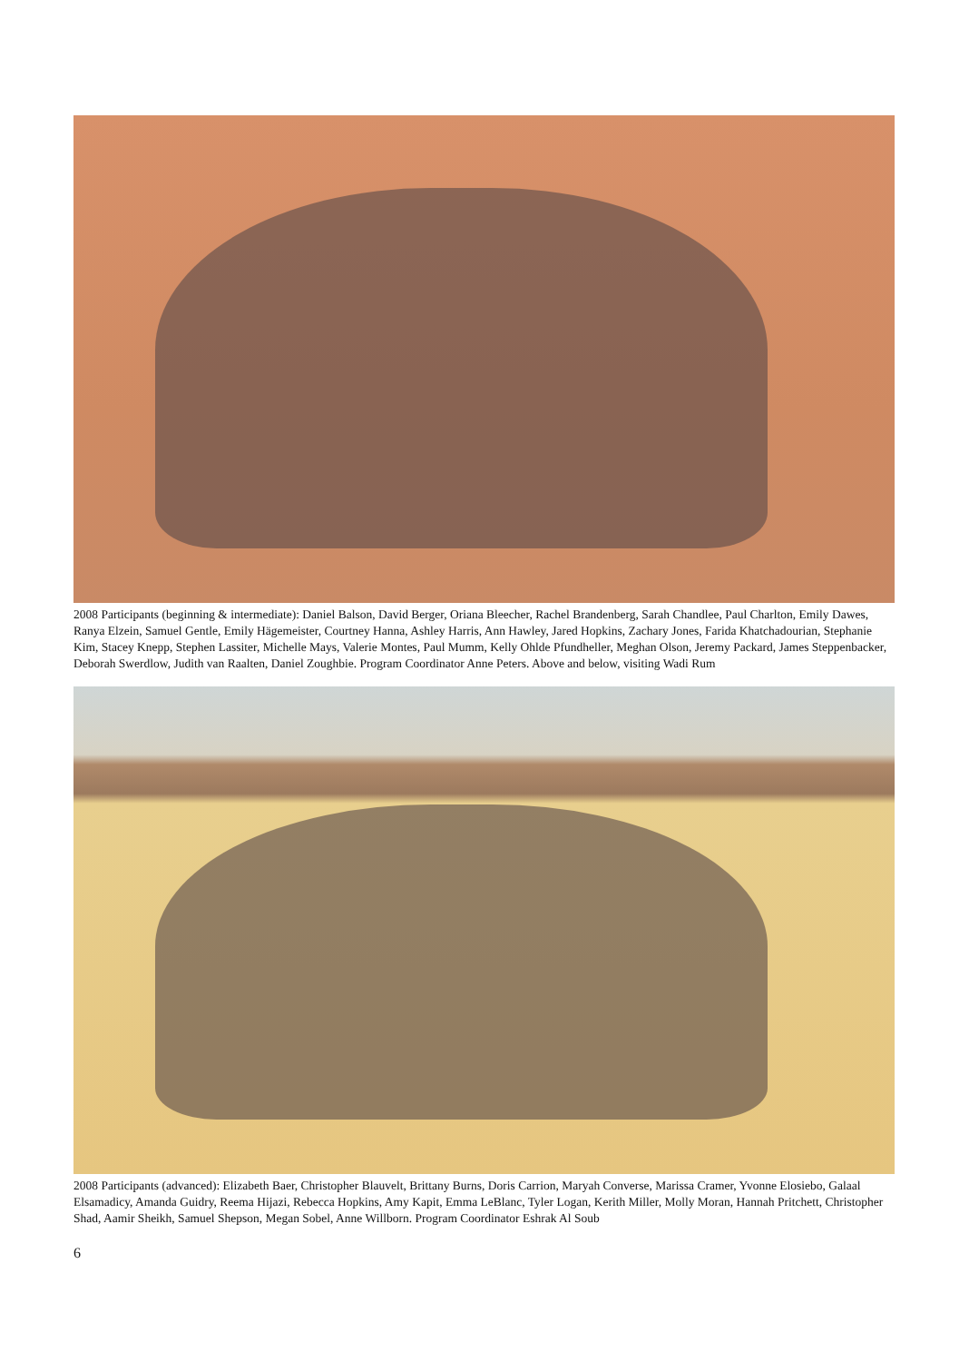2008 Participants (beginning & intermediate): Daniel Balson, David Berger, Oriana Bleecher, Rachel Brandenberg, Sarah Chandlee, Paul Charlton, Emily Dawes, Ranya Elzein, Samuel Gentle, Emily Hägemeister, Courtney Hanna, Ashley Harris, Ann Hawley, Jared Hopkins, Zachary Jones, Farida Khatchadourian, Stephanie Kim, Stacey Knepp, Stephen Lassiter, Michelle Mays, Valerie Montes, Paul Mumm, Kelly Ohlde Pfundheller, Meghan Olson, Jeremy Packard, James Steppenbacker, Deborah Swerdlow, Judith van Raalten, Daniel Zoughbie. Program Coordinator Anne Peters. Above and below, visiting Wadi Rum
2008 Participants (advanced): Elizabeth Baer, Christopher Blauvelt, Brittany Burns, Doris Carrion, Maryah Converse, Marissa Cramer, Yvonne Elosiebo, Galaal Elsamadicy, Amanda Guidry, Reema Hijazi, Rebecca Hopkins, Amy Kapit, Emma LeBlanc, Tyler Logan, Kerith Miller, Molly Moran, Hannah Pritchett, Christopher Shad, Aamir Sheikh, Samuel Shepson, Megan Sobel, Anne Willborn. Program Coordinator Eshrak Al Soub
6